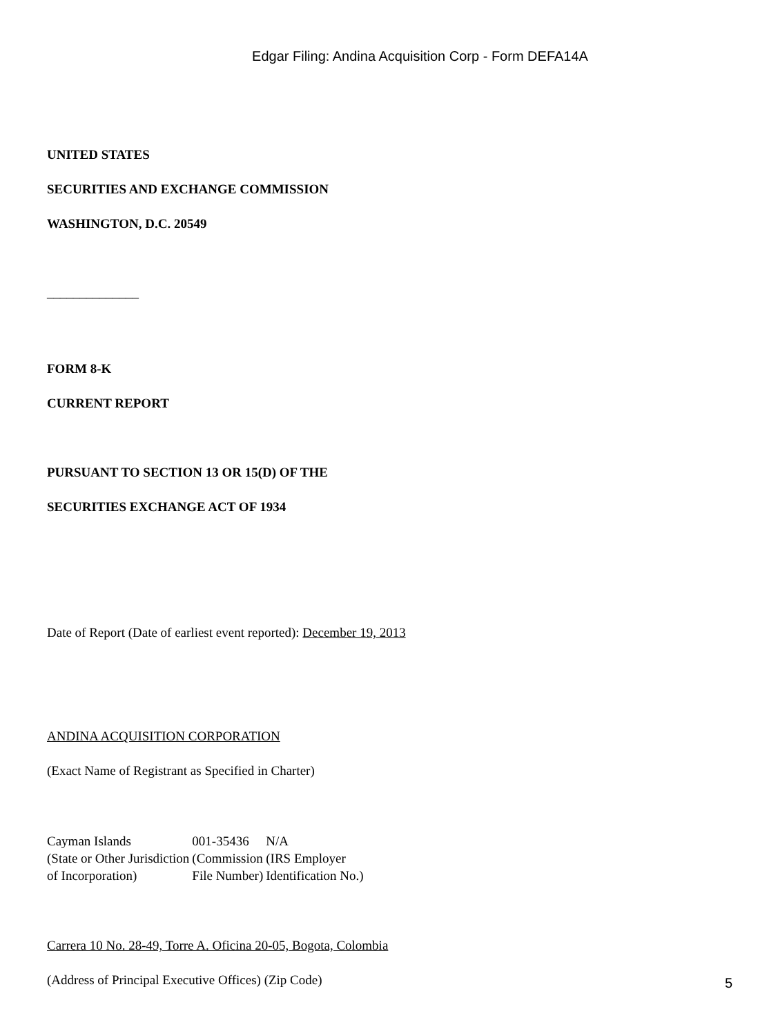Edgar Filing: Andina Acquisition Corp - Form DEFA14A
UNITED STATES
SECURITIES AND EXCHANGE COMMISSION
WASHINGTON, D.C. 20549
______________
FORM 8-K
CURRENT REPORT
PURSUANT TO SECTION 13 OR 15(D) OF THE
SECURITIES EXCHANGE ACT OF 1934
Date of Report (Date of earliest event reported): December 19, 2013
ANDINA ACQUISITION CORPORATION
(Exact Name of Registrant as Specified in Charter)
| Cayman Islands | 001-35436 | N/A |
| (State or Other Jurisdiction of Incorporation) | (Commission File Number) | (IRS Employer Identification No.) |
Carrera 10 No. 28-49, Torre A. Oficina 20-05, Bogota, Colombia
(Address of Principal Executive Offices) (Zip Code)
5